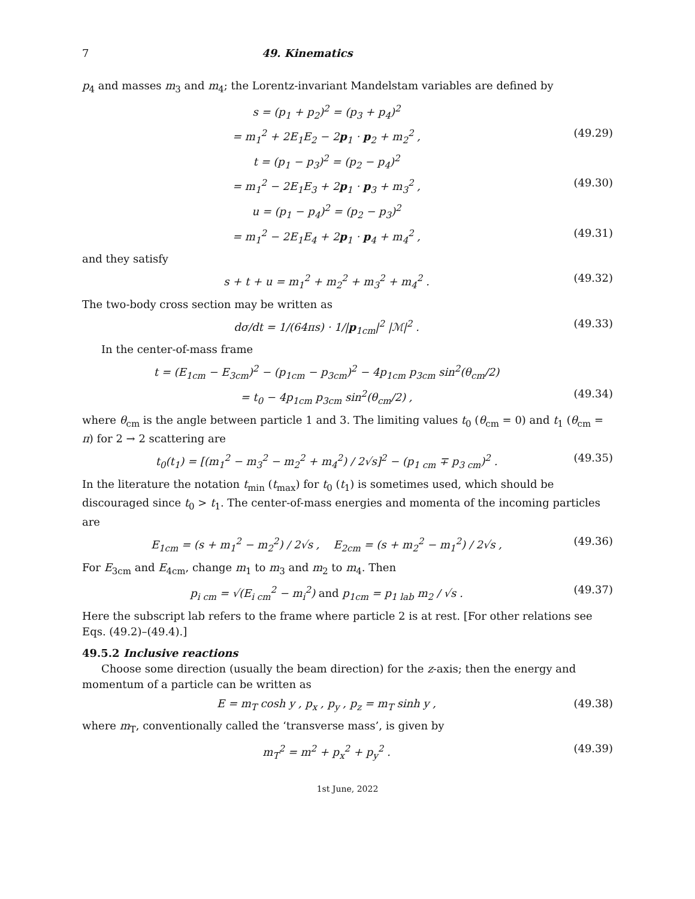7 49. Kinematics
p<sub>4</sub> and masses m<sub>3</sub> and m<sub>4</sub>; the Lorentz-invariant Mandelstam variables are defined by
s = (p<sub>1</sub> + p<sub>2</sub>)<sup>2</sup> = (p<sub>3</sub> + p<sub>4</sub>)<sup>2</sup>
= m<sub>1</sub><sup>2</sup> + 2E<sub>1</sub>E<sub>2</sub> − 2p<sub>1</sub> · p<sub>2</sub> + m<sub>2</sub><sup>2</sup> , (49.29)
t = (p<sub>1</sub> − p<sub>3</sub>)<sup>2</sup> = (p<sub>2</sub> − p<sub>4</sub>)<sup>2</sup>
= m<sub>1</sub><sup>2</sup> − 2E<sub>1</sub>E<sub>3</sub> + 2p<sub>1</sub> · p<sub>3</sub> + m<sub>3</sub><sup>2</sup> , (49.30)
u = (p<sub>1</sub> − p<sub>4</sub>)<sup>2</sup> = (p<sub>2</sub> − p<sub>3</sub>)<sup>2</sup>
= m<sub>1</sub><sup>2</sup> − 2E<sub>1</sub>E<sub>4</sub> + 2p<sub>1</sub> · p<sub>4</sub> + m<sub>4</sub><sup>2</sup> , (49.31)
and they satisfy
s + t + u = m<sub>1</sub><sup>2</sup> + m<sub>2</sub><sup>2</sup> + m<sub>3</sub><sup>2</sup> + m<sub>4</sub><sup>2</sup> . (49.32)
The two-body cross section may be written as
dσ/dt = 1/(64πs) · 1/|p<sub>1cm</sub>|<sup>2</sup> |ℳ|<sup>2</sup> . (49.33)
In the center-of-mass frame
t = (E<sub>1cm</sub> − E<sub>3cm</sub>)<sup>2</sup> − (p<sub>1cm</sub> − p<sub>3cm</sub>)<sup>2</sup> − 4p<sub>1cm</sub> p<sub>3cm</sub> sin<sup>2</sup>(θ<sub>cm</sub>/2)
= t<sub>0</sub> − 4p<sub>1cm</sub> p<sub>3cm</sub> sin<sup>2</sup>(θ<sub>cm</sub>/2) , (49.34)
where θ<sub>cm</sub> is the angle between particle 1 and 3. The limiting values t<sub>0</sub> (θ<sub>cm</sub> = 0) and t<sub>1</sub> (θ<sub>cm</sub> = π) for 2 → 2 scattering are
t<sub>0</sub>(t<sub>1</sub>) = [(m<sub>1</sub><sup>2</sup> − m<sub>3</sub><sup>2</sup> − m<sub>2</sub><sup>2</sup> + m<sub>4</sub><sup>2</sup>) / 2√s]<sup>2</sup> − (p<sub>1 cm</sub> ∓ p<sub>3 cm</sub>)<sup>2</sup> . (49.35)
In the literature the notation t<sub>min</sub> (t<sub>max</sub>) for t<sub>0</sub> (t<sub>1</sub>) is sometimes used, which should be discouraged since t<sub>0</sub> > t<sub>1</sub>. The center-of-mass energies and momenta of the incoming particles are
E<sub>1cm</sub> = (s + m<sub>1</sub><sup>2</sup> − m<sub>2</sub><sup>2</sup>) / 2√s , E<sub>2cm</sub> = (s + m<sub>2</sub><sup>2</sup> − m<sub>1</sub><sup>2</sup>) / 2√s , (49.36)
For E<sub>3cm</sub> and E<sub>4cm</sub>, change m<sub>1</sub> to m<sub>3</sub> and m<sub>2</sub> to m<sub>4</sub>. Then
p<sub>i cm</sub> = √(E<sub>i cm</sub><sup>2</sup> − m<sub>i</sub><sup>2</sup>) and p<sub>1cm</sub> = p<sub>1 lab</sub> m<sub>2</sub> / √s . (49.37)
Here the subscript lab refers to the frame where particle 2 is at rest. [For other relations see Eqs. (49.2)–(49.4).]
49.5.2 Inclusive reactions
Choose some direction (usually the beam direction) for the z-axis; then the energy and momentum of a particle can be written as
E = m<sub>T</sub> cosh y , p<sub>x</sub> , p<sub>y</sub> , p<sub>z</sub> = m<sub>T</sub> sinh y , (49.38)
where m<sub>T</sub>, conventionally called the ‘transverse mass’, is given by
m<sub>T</sub><sup>2</sup> = m<sup>2</sup> + p<sub>x</sub><sup>2</sup> + p<sub>y</sub><sup>2</sup> . (49.39)
1st June, 2022